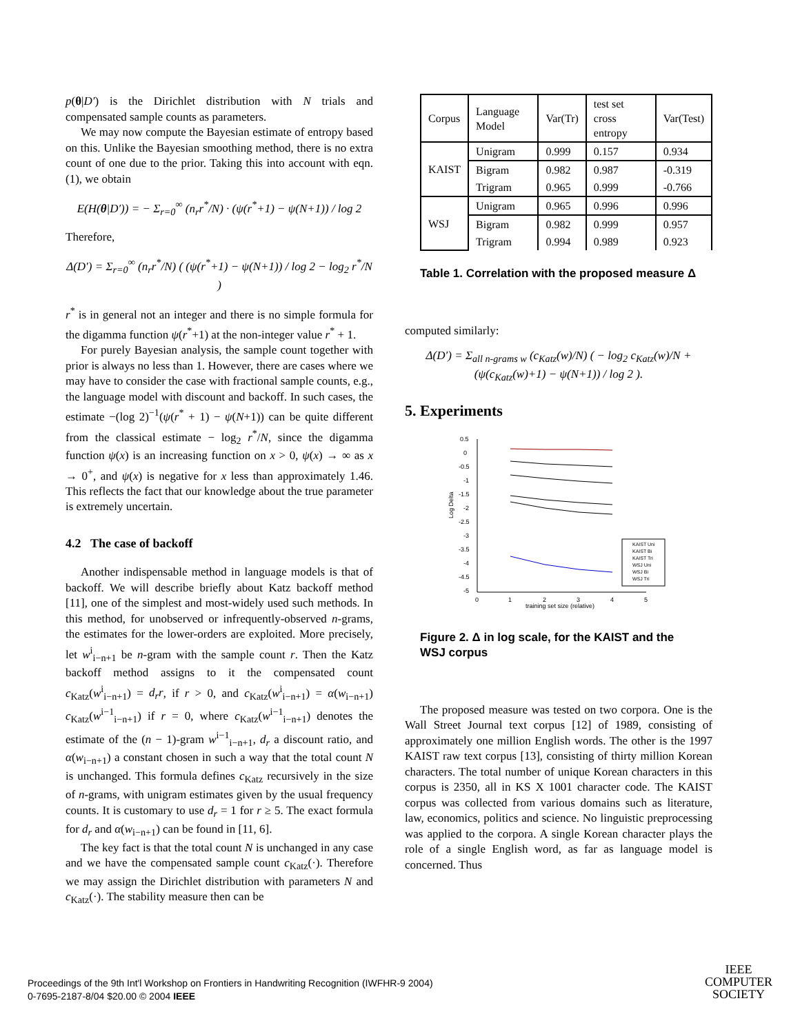p(θ|D′) is the Dirichlet distribution with N trials and compensated sample counts as parameters.
We may now compute the Bayesian estimate of entropy based on this. Unlike the Bayesian smoothing method, there is no extra count of one due to the prior. Taking this into account with eqn. (1), we obtain
E(H(θ|D′)) = − Σ<sub>r=0</sub><sup>∞</sup> (n<sub>r</sub>r<sup>*</sup>/N) · (ψ(r<sup>*</sup>+1) − ψ(N+1)) / log 2
Therefore,
Δ(D′) = Σ<sub>r=0</sub><sup>∞</sup> (n<sub>r</sub>r<sup>*</sup>/N) ( (ψ(r<sup>*</sup>+1) − ψ(N+1)) / log 2 − log<sub>2</sub> r<sup>*</sup>/N )
r<sup>*</sup> is in general not an integer and there is no simple formula for the digamma function ψ(r<sup>*</sup>+1) at the non-integer value r<sup>*</sup> + 1.
For purely Bayesian analysis, the sample count together with prior is always no less than 1. However, there are cases where we may have to consider the case with fractional sample counts, e.g., the language model with discount and backoff. In such cases, the estimate −(log 2)<sup>−1</sup>(ψ(r<sup>*</sup> + 1) − ψ(N+1)) can be quite different from the classical estimate − log<sub>2</sub> r<sup>*</sup>/N, since the digamma function ψ(x) is an increasing function on x > 0, ψ(x) → ∞ as x → 0<sup>+</sup>, and ψ(x) is negative for x less than approximately 1.46. This reflects the fact that our knowledge about the true parameter is extremely uncertain.
4.2 The case of backoff
Another indispensable method in language models is that of backoff. We will describe briefly about Katz backoff method [11], one of the simplest and most-widely used such methods. In this method, for unobserved or infrequently-observed n-grams, the estimates for the lower-orders are exploited. More precisely, let w<sup>i</sup><sub>i−n+1</sub> be n-gram with the sample count r. Then the Katz backoff method assigns to it the compensated count c<sub>Katz</sub>(w<sup>i</sup><sub>i−n+1</sub>) = d<sub>r</sub>r, if r > 0, and c<sub>Katz</sub>(w<sup>i</sup><sub>i−n+1</sub>) = α(w<sub>i−n+1</sub>) c<sub>Katz</sub>(w<sup>i−1</sup><sub>i−n+1</sub>) if r = 0, where c<sub>Katz</sub>(w<sup>i−1</sup><sub>i−n+1</sub>) denotes the estimate of the (n − 1)-gram w<sup>i−1</sup><sub>i−n+1</sub>, d<sub>r</sub> a discount ratio, and α(w<sub>i−n+1</sub>) a constant chosen in such a way that the total count N is unchanged. This formula defines c<sub>Katz</sub> recursively in the size of n-grams, with unigram estimates given by the usual frequency counts. It is customary to use d<sub>r</sub> = 1 for r ≥ 5. The exact formula for d<sub>r</sub> and α(w<sub>i−n+1</sub>) can be found in [11, 6].
The key fact is that the total count N is unchanged in any case and we have the compensated sample count c<sub>Katz</sub>(·). Therefore we may assign the Dirichlet distribution with parameters N and c<sub>Katz</sub>(·). The stability measure then can be
| Corpus | Language Model | Var(Tr) | test set cross entropy | Var(Test) |
| --- | --- | --- | --- | --- |
| KAIST | Unigram | 0.999 | 0.157 | 0.934 |
| | Bigram | 0.982 | 0.987 | -0.319 |
| | Trigram | 0.965 | 0.999 | -0.766 |
| WSJ | Unigram | 0.965 | 0.996 | 0.996 |
| | Bigram | 0.982 | 0.999 | 0.957 |
| | Trigram | 0.994 | 0.989 | 0.923 |
Table 1. Correlation with the proposed measure Δ
computed similarly:
Δ(D′) = Σ<sub>all n-grams w</sub> (c<sub>Katz</sub>(w)/N) ( − log<sub>2</sub> c<sub>Katz</sub>(w)/N + (ψ(c<sub>Katz</sub>(w)+1) − ψ(N+1)) / log 2 ).
5. Experiments
0.5
0
-0.5
-1
-1.5
-2
-2.5
-3
-3.5
-4
-4.5
-5
0
1
2
3
4
5
training set size (relative)
Log Delta
KAIST Uni
KAIST Bi
KAIST Tri
WSJ Uni
WSJ Bi
WSJ Tri
Figure 2. Δ in log scale, for the KAIST and the WSJ corpus
The proposed measure was tested on two corpora. One is the Wall Street Journal text corpus [12] of 1989, consisting of approximately one million English words. The other is the 1997 KAIST raw text corpus [13], consisting of thirty million Korean characters. The total number of unique Korean characters in this corpus is 2350, all in KS X 1001 character code. The KAIST corpus was collected from various domains such as literature, law, economics, politics and science. No linguistic preprocessing was applied to the corpora. A single Korean character plays the role of a single English word, as far as language model is concerned. Thus
Proceedings of the 9th Int'l Workshop on Frontiers in Handwriting Recognition (IWFHR-9 2004)
0-7695-2187-8/04 $20.00 © 2004 IEEE
IEEE
COMPUTER
SOCIETY